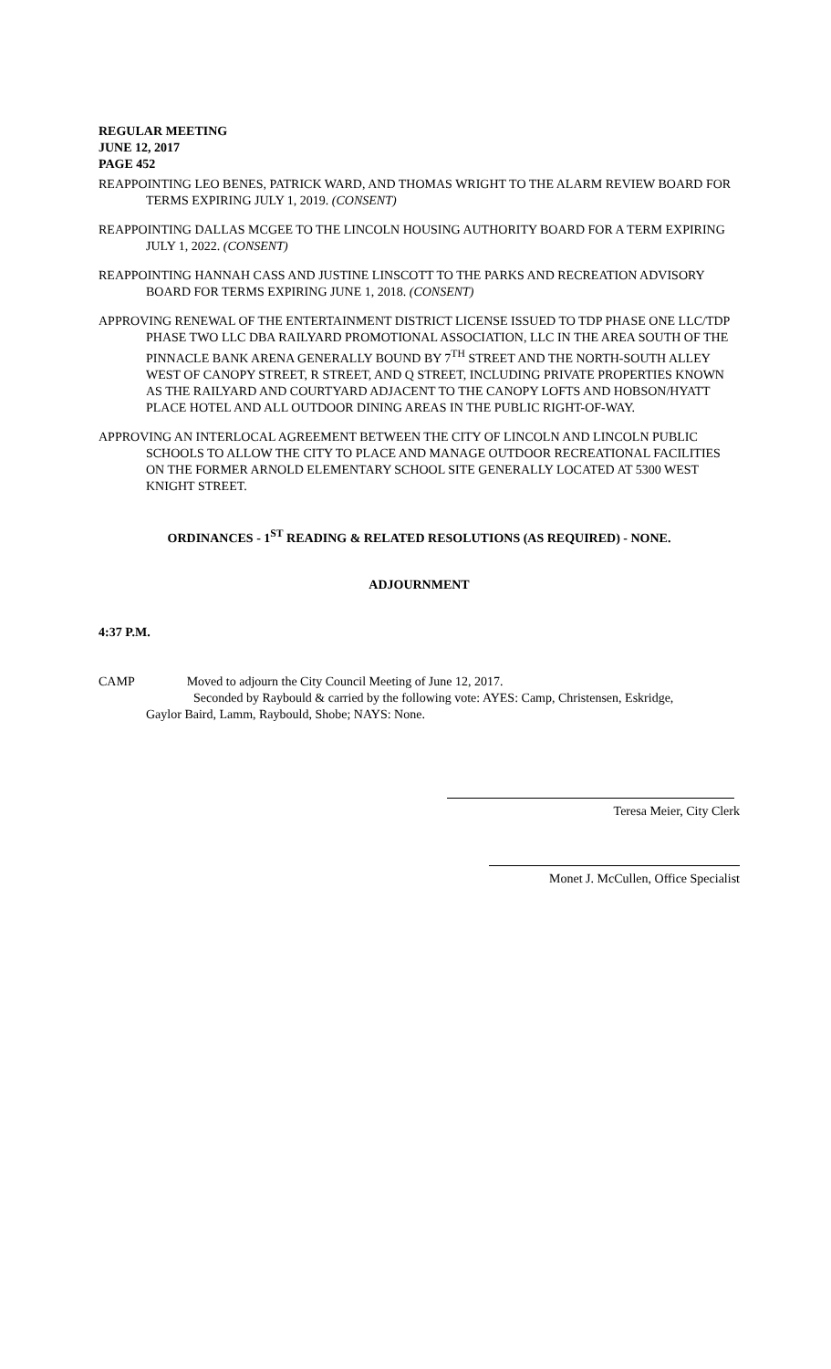REGULAR MEETING
JUNE 12, 2017
PAGE 452
REAPPOINTING LEO BENES, PATRICK WARD, AND THOMAS WRIGHT TO THE ALARM REVIEW BOARD FOR TERMS EXPIRING JULY 1, 2019. (CONSENT)
REAPPOINTING DALLAS MCGEE TO THE LINCOLN HOUSING AUTHORITY BOARD FOR A TERM EXPIRING JULY 1, 2022. (CONSENT)
REAPPOINTING HANNAH CASS AND JUSTINE LINSCOTT TO THE PARKS AND RECREATION ADVISORY BOARD FOR TERMS EXPIRING JUNE 1, 2018. (CONSENT)
APPROVING RENEWAL OF THE ENTERTAINMENT DISTRICT LICENSE ISSUED TO TDP PHASE ONE LLC/TDP PHASE TWO LLC DBA RAILYARD PROMOTIONAL ASSOCIATION, LLC IN THE AREA SOUTH OF THE PINNACLE BANK ARENA GENERALLY BOUND BY 7<sup>TH</sup> STREET AND THE NORTH-SOUTH ALLEY WEST OF CANOPY STREET, R STREET, AND Q STREET, INCLUDING PRIVATE PROPERTIES KNOWN AS THE RAILYARD AND COURTYARD ADJACENT TO THE CANOPY LOFTS AND HOBSON/HYATT PLACE HOTEL AND ALL OUTDOOR DINING AREAS IN THE PUBLIC RIGHT-OF-WAY.
APPROVING AN INTERLOCAL AGREEMENT BETWEEN THE CITY OF LINCOLN AND LINCOLN PUBLIC SCHOOLS TO ALLOW THE CITY TO PLACE AND MANAGE OUTDOOR RECREATIONAL FACILITIES ON THE FORMER ARNOLD ELEMENTARY SCHOOL SITE GENERALLY LOCATED AT 5300 WEST KNIGHT STREET.
ORDINANCES - 1<sup>ST</sup> READING & RELATED RESOLUTIONS (AS REQUIRED) - NONE.
ADJOURNMENT
4:37 P.M.
CAMP Moved to adjourn the City Council Meeting of June 12, 2017.
Seconded by Raybould & carried by the following vote: AYES: Camp, Christensen, Eskridge,
Gaylor Baird, Lamm, Raybould, Shobe; NAYS: None.
Teresa Meier, City Clerk
Monet J. McCullen, Office Specialist